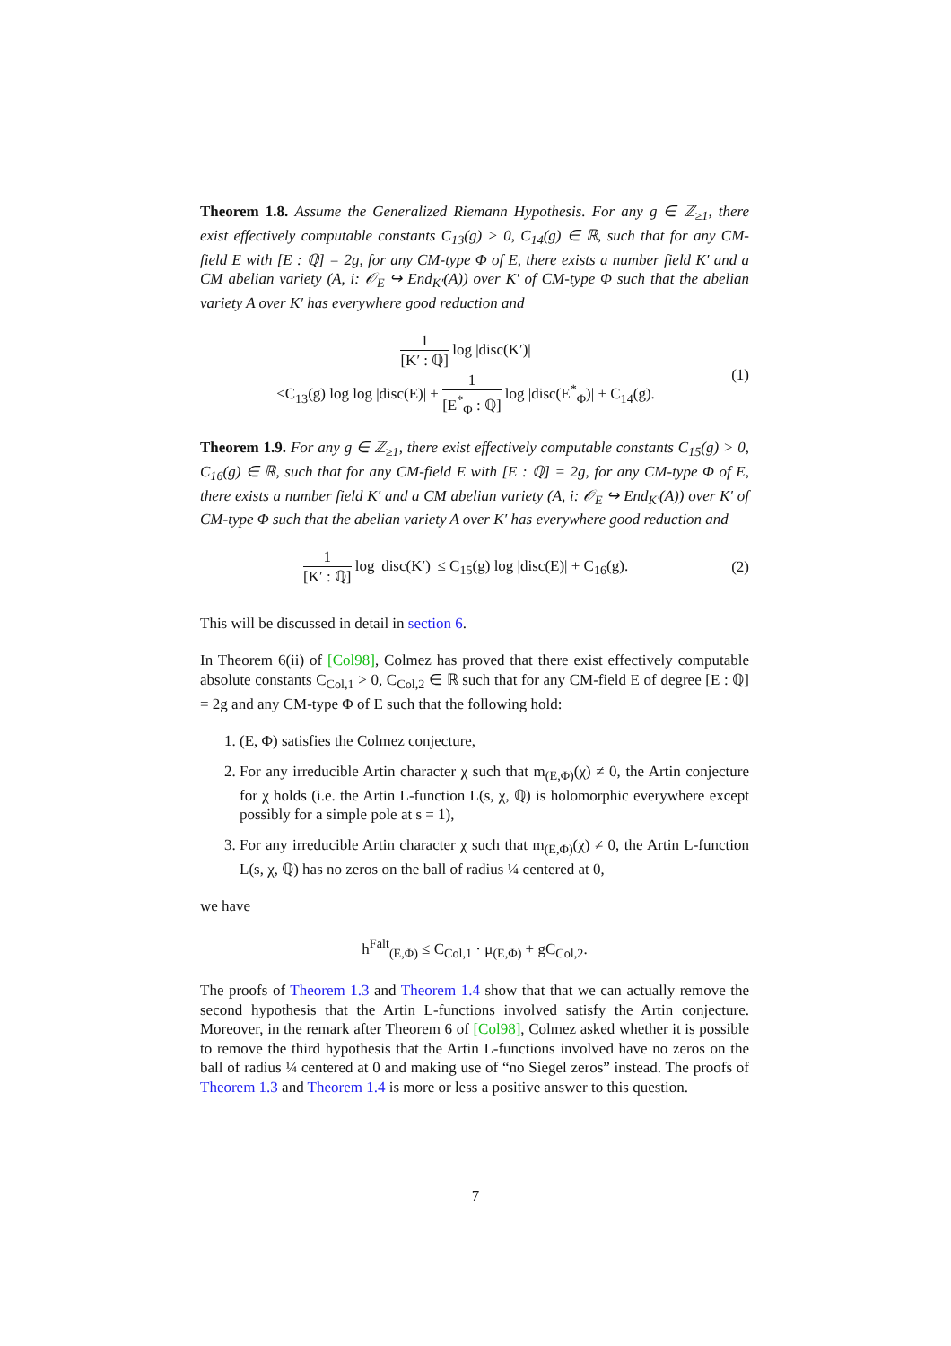Theorem 1.8. Assume the Generalized Riemann Hypothesis. For any g ∈ ℤ<sub>≥1</sub>, there exist effectively computable constants C<sub>13</sub>(g) > 0, C<sub>14</sub>(g) ∈ ℝ, such that for any CM-field E with [E : ℚ] = 2g, for any CM-type Φ of E, there exists a number field K′ and a CM abelian variety (A, i: 𝒪<sub>E</sub> ↪ End<sub>K′</sub>(A)) over K′ of CM-type Φ such that the abelian variety A over K′ has everywhere good reduction and
1 [K′ : ℚ] log |disc(K′)|
≤C<sub>13</sub>(g) log log |disc(E)| + 1 [E<sup>*</sup><sub>Φ</sub> : ℚ] log |disc(E<sup>*</sup><sub>Φ</sub>)| + C<sub>14</sub>(g).
(1)
Theorem 1.9. For any g ∈ ℤ<sub>≥1</sub>, there exist effectively computable constants C<sub>15</sub>(g) > 0, C<sub>16</sub>(g) ∈ ℝ, such that for any CM-field E with [E : ℚ] = 2g, for any CM-type Φ of E, there exists a number field K′ and a CM abelian variety (A, i: 𝒪<sub>E</sub> ↪ End<sub>K′</sub>(A)) over K′ of CM-type Φ such that the abelian variety A over K′ has everywhere good reduction and
1 [K′ : ℚ] log |disc(K′)| ≤ C<sub>15</sub>(g) log |disc(E)| + C<sub>16</sub>(g).
(2)
This will be discussed in detail in section 6.
In Theorem 6(ii) of [Col98], Colmez has proved that there exist effectively computable absolute constants C<sub>Col,1</sub> > 0, C<sub>Col,2</sub> ∈ ℝ such that for any CM-field E of degree [E : ℚ] = 2g and any CM-type Φ of E such that the following hold:
1. (E, Φ) satisfies the Colmez conjecture,
2. For any irreducible Artin character χ such that m<sub>(E,Φ)</sub>(χ) ≠ 0, the Artin conjecture for χ holds (i.e. the Artin L-function L(s, χ, ℚ) is holomorphic everywhere except possibly for a simple pole at s = 1),
3. For any irreducible Artin character χ such that m<sub>(E,Φ)</sub>(χ) ≠ 0, the Artin L-function L(s, χ, ℚ) has no zeros on the ball of radius ¼ centered at 0,
we have
h<sup>Falt</sup><sub>(E,Φ)</sub> ≤ C<sub>Col,1</sub> · μ<sub>(E,Φ)</sub> + gC<sub>Col,2</sub>.
The proofs of Theorem 1.3 and Theorem 1.4 show that that we can actually remove the second hypothesis that the Artin L-functions involved satisfy the Artin conjecture. Moreover, in the remark after Theorem 6 of [Col98], Colmez asked whether it is possible to remove the third hypothesis that the Artin L-functions involved have no zeros on the ball of radius ¼ centered at 0 and making use of “no Siegel zeros” instead. The proofs of Theorem 1.3 and Theorem 1.4 is more or less a positive answer to this question.
7